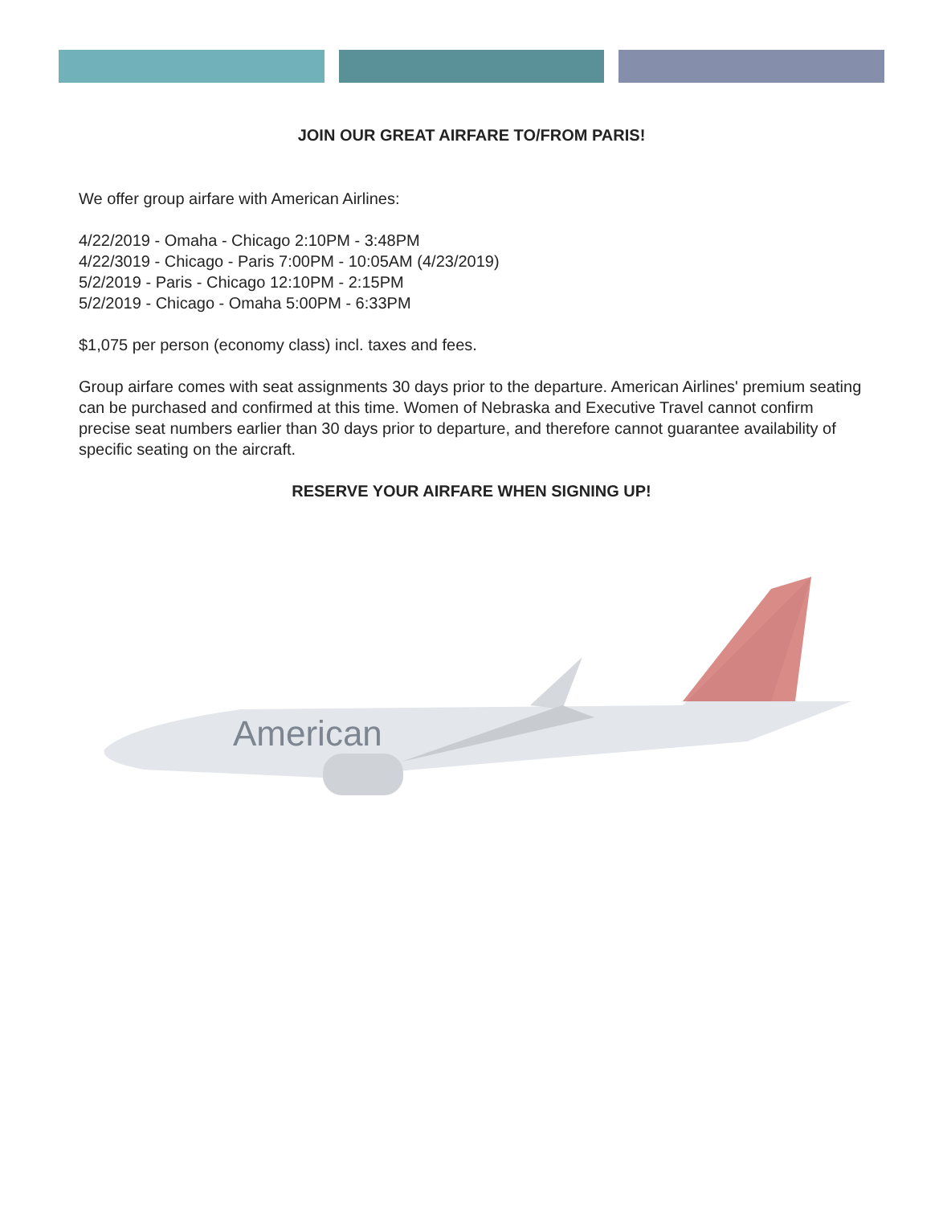JOIN OUR GREAT AIRFARE TO/FROM PARIS!
We offer group airfare with American Airlines:
4/22/2019 - Omaha - Chicago 2:10PM - 3:48PM
4/22/3019 - Chicago - Paris 7:00PM - 10:05AM (4/23/2019)
5/2/2019 - Paris - Chicago 12:10PM - 2:15PM
5/2/2019 - Chicago - Omaha 5:00PM - 6:33PM
$1,075 per person (economy class) incl. taxes and fees.
Group airfare comes with seat assignments 30 days prior to the departure. American Airlines' premium seating can be purchased and confirmed at this time. Women of Nebraska and Executive Travel cannot confirm precise seat numbers earlier than 30 days prior to departure, and therefore cannot guarantee availability of specific seating on the aircraft.
RESERVE YOUR AIRFARE WHEN SIGNING UP!
American